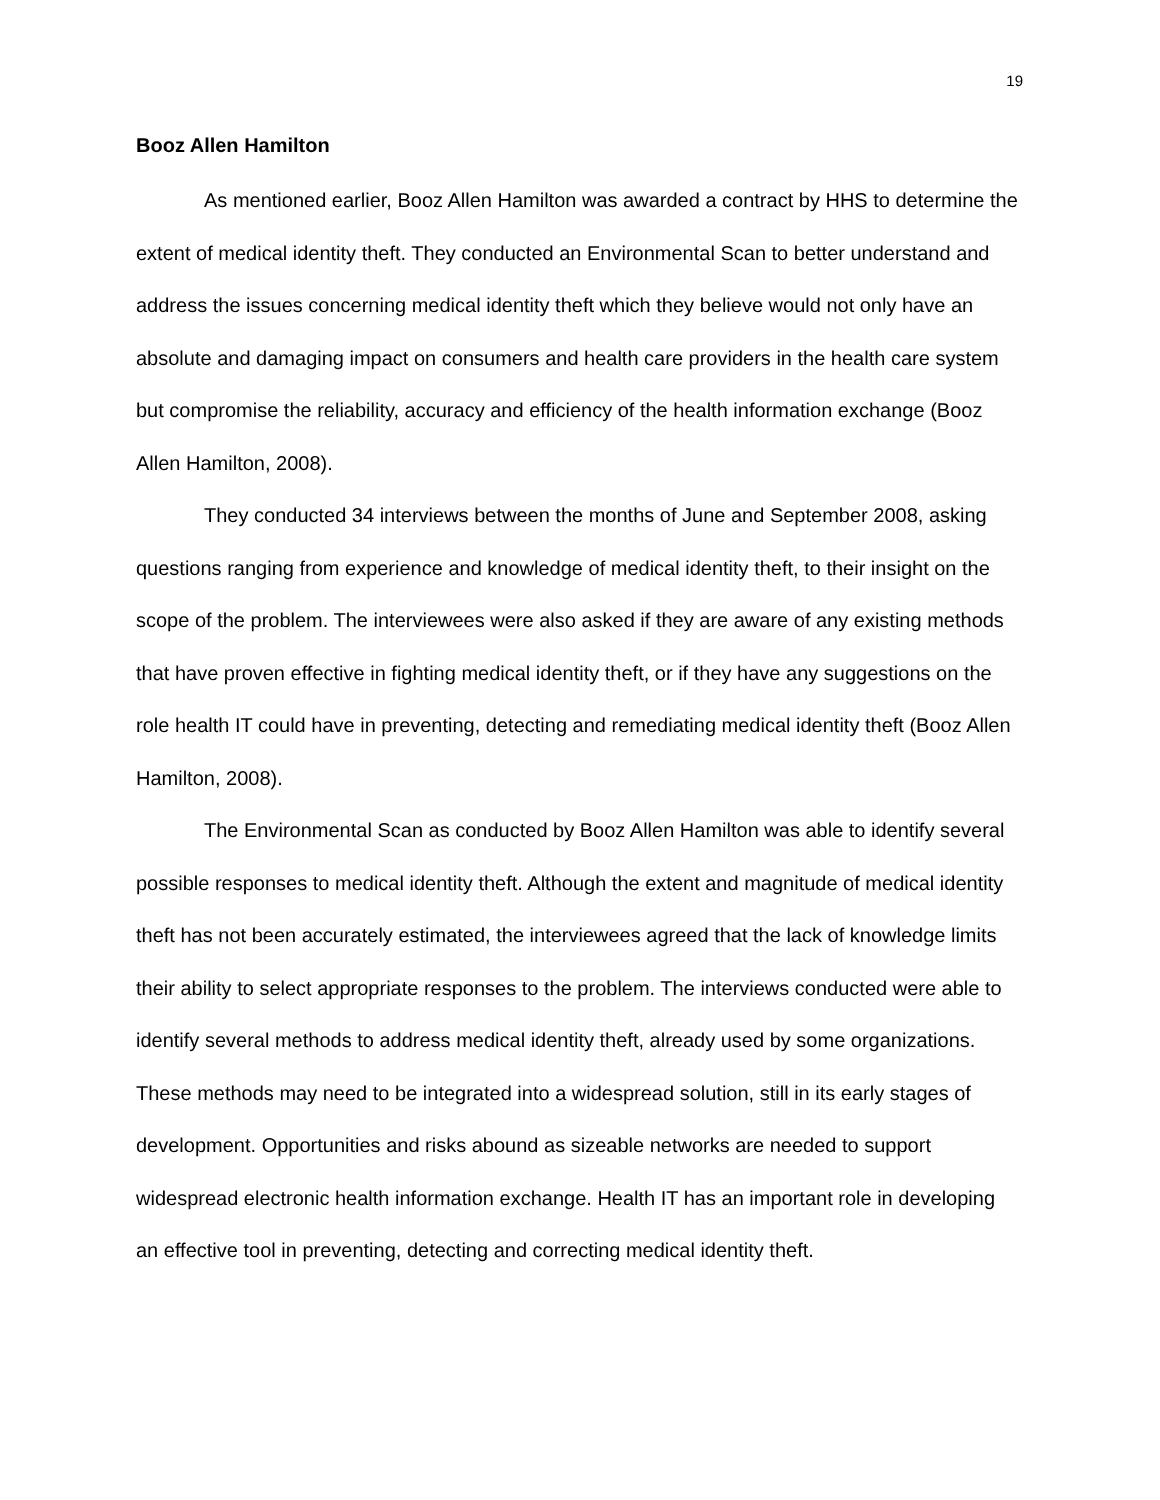19
Booz Allen Hamilton
As mentioned earlier, Booz Allen Hamilton was awarded a contract by HHS to determine the extent of medical identity theft. They conducted an Environmental Scan to better understand and address the issues concerning medical identity theft which they believe would not only have an absolute and damaging impact on consumers and health care providers in the health care system but compromise the reliability, accuracy and efficiency of the health information exchange (Booz Allen Hamilton, 2008).
They conducted 34 interviews between the months of June and September 2008, asking questions ranging from experience and knowledge of medical identity theft, to their insight on the scope of the problem. The interviewees were also asked if they are aware of any existing methods that have proven effective in fighting medical identity theft, or if they have any suggestions on the role health IT could have in preventing, detecting and remediating medical identity theft (Booz Allen Hamilton, 2008).
The Environmental Scan as conducted by Booz Allen Hamilton was able to identify several possible responses to medical identity theft. Although the extent and magnitude of medical identity theft has not been accurately estimated, the interviewees agreed that the lack of knowledge limits their ability to select appropriate responses to the problem. The interviews conducted were able to identify several methods to address medical identity theft, already used by some organizations. These methods may need to be integrated into a widespread solution, still in its early stages of development. Opportunities and risks abound as sizeable networks are needed to support widespread electronic health information exchange. Health IT has an important role in developing an effective tool in preventing, detecting and correcting medical identity theft.